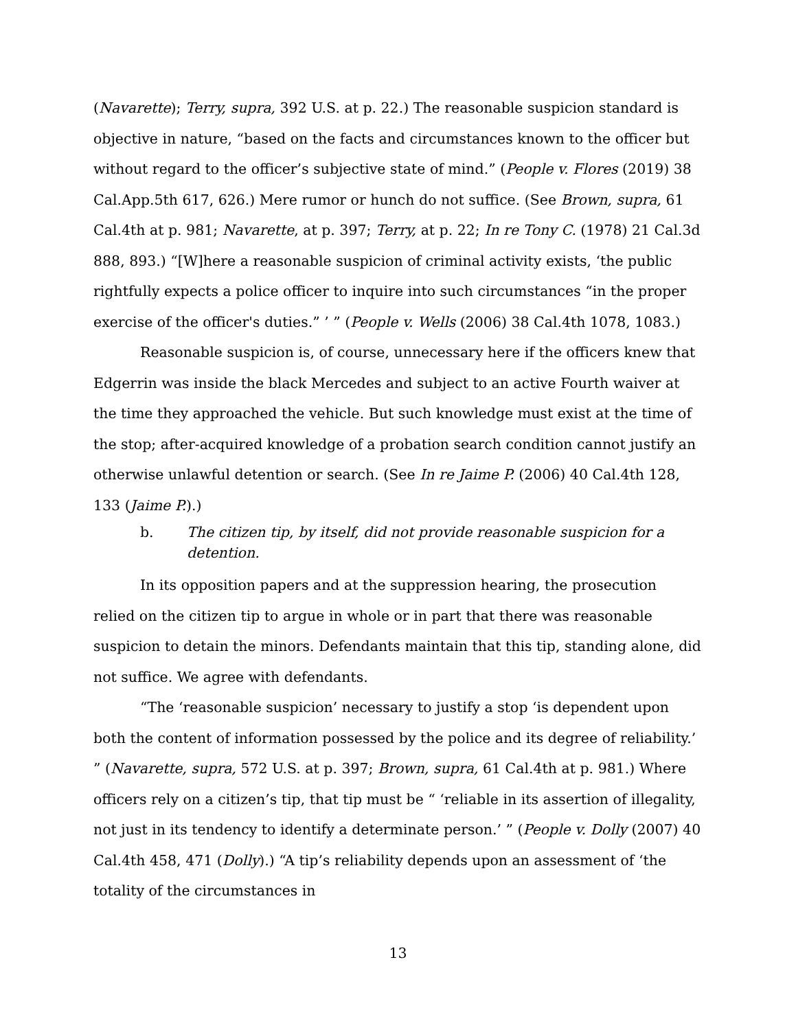(Navarette); Terry, supra, 392 U.S. at p. 22.) The reasonable suspicion standard is objective in nature, “based on the facts and circumstances known to the officer but without regard to the officer’s subjective state of mind.” (People v. Flores (2019) 38 Cal.App.5th 617, 626.) Mere rumor or hunch do not suffice. (See Brown, supra, 61 Cal.4th at p. 981; Navarette, at p. 397; Terry, at p. 22; In re Tony C. (1978) 21 Cal.3d 888, 893.) “[W]here a reasonable suspicion of criminal activity exists, ‘the public rightfully expects a police officer to inquire into such circumstances “in the proper exercise of the officer's duties.” ’ ” (People v. Wells (2006) 38 Cal.4th 1078, 1083.)
Reasonable suspicion is, of course, unnecessary here if the officers knew that Edgerrin was inside the black Mercedes and subject to an active Fourth waiver at the time they approached the vehicle. But such knowledge must exist at the time of the stop; after-acquired knowledge of a probation search condition cannot justify an otherwise unlawful detention or search. (See In re Jaime P. (2006) 40 Cal.4th 128, 133 (Jaime P.).)
b. The citizen tip, by itself, did not provide reasonable suspicion for a detention.
In its opposition papers and at the suppression hearing, the prosecution relied on the citizen tip to argue in whole or in part that there was reasonable suspicion to detain the minors. Defendants maintain that this tip, standing alone, did not suffice. We agree with defendants.
“The ‘reasonable suspicion’ necessary to justify a stop ‘is dependent upon both the content of information possessed by the police and its degree of reliability.’ ” (Navarette, supra, 572 U.S. at p. 397; Brown, supra, 61 Cal.4th at p. 981.) Where officers rely on a citizen’s tip, that tip must be “ ‘reliable in its assertion of illegality, not just in its tendency to identify a determinate person.’ ” (People v. Dolly (2007) 40 Cal.4th 458, 471 (Dolly).) “A tip’s reliability depends upon an assessment of ‘the totality of the circumstances in
13